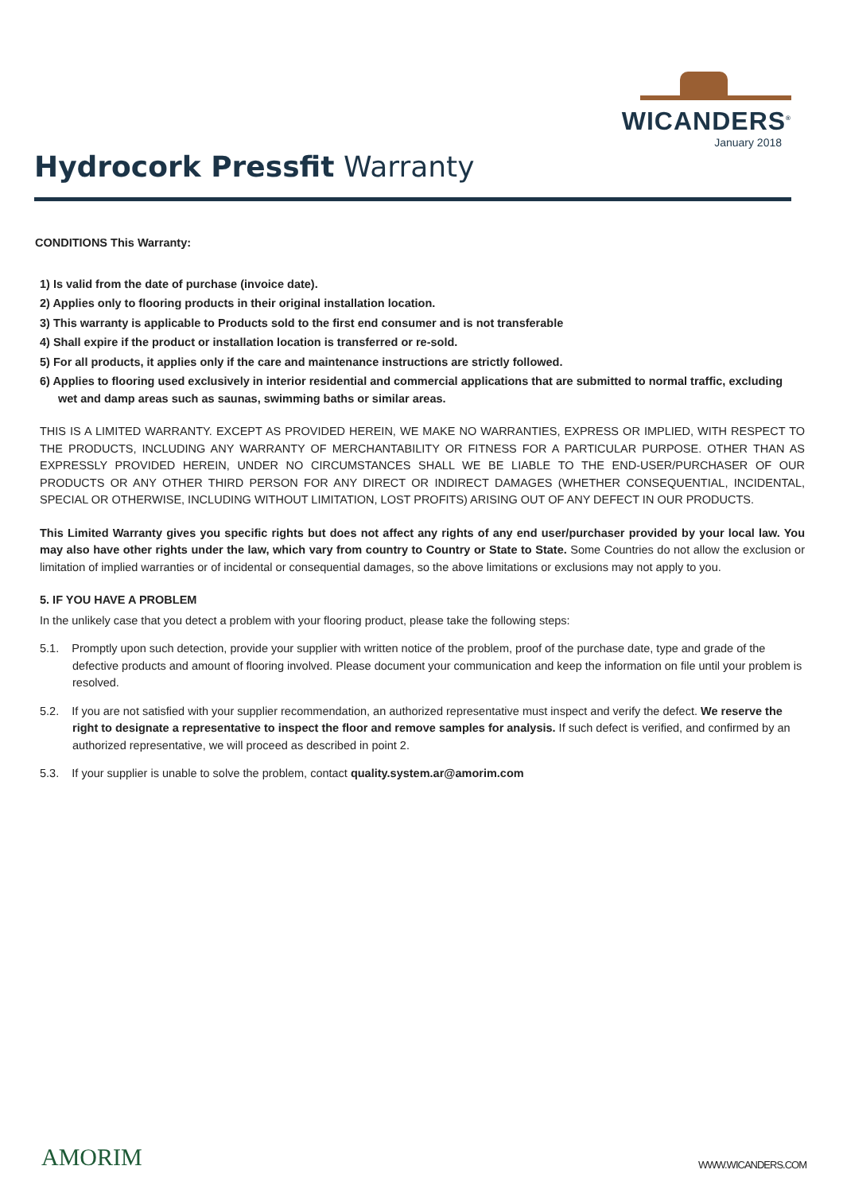Hydrocork Pressfit Warranty
WICANDERS<sup>®</sup>
January 2018
CONDITIONS This Warranty:
1) Is valid from the date of purchase (invoice date).
2) Applies only to flooring products in their original installation location.
3) This warranty is applicable to Products sold to the first end consumer and is not transferable
4) Shall expire if the product or installation location is transferred or re-sold.
5) For all products, it applies only if the care and maintenance instructions are strictly followed.
6) Applies to flooring used exclusively in interior residential and commercial applications that are submitted to normal traffic, excluding wet and damp areas such as saunas, swimming baths or similar areas.
THIS IS A LIMITED WARRANTY. EXCEPT AS PROVIDED HEREIN, WE MAKE NO WARRANTIES, EXPRESS OR IMPLIED, WITH RESPECT TO THE PRODUCTS, INCLUDING ANY WARRANTY OF MERCHANTABILITY OR FITNESS FOR A PARTICULAR PURPOSE. OTHER THAN AS EXPRESSLY PROVIDED HEREIN, UNDER NO CIRCUMSTANCES SHALL WE BE LIABLE TO THE END-USER/PURCHASER OF OUR PRODUCTS OR ANY OTHER THIRD PERSON FOR ANY DIRECT OR INDIRECT DAMAGES (WHETHER CONSEQUENTIAL, INCIDENTAL, SPECIAL OR OTHERWISE, INCLUDING WITHOUT LIMITATION, LOST PROFITS) ARISING OUT OF ANY DEFECT IN OUR PRODUCTS.
This Limited Warranty gives you specific rights but does not affect any rights of any end user/purchaser provided by your local law. You may also have other rights under the law, which vary from country to Country or State to State. Some Countries do not allow the exclusion or limitation of implied warranties or of incidental or consequential damages, so the above limitations or exclusions may not apply to you.
5. IF YOU HAVE A PROBLEM
In the unlikely case that you detect a problem with your flooring product, please take the following steps:
5.1. Promptly upon such detection, provide your supplier with written notice of the problem, proof of the purchase date, type and grade of the defective products and amount of flooring involved. Please document your communication and keep the information on file until your problem is resolved.
5.2. If you are not satisfied with your supplier recommendation, an authorized representative must inspect and verify the defect. We reserve the right to designate a representative to inspect the floor and remove samples for analysis. If such defect is verified, and confirmed by an authorized representative, we will proceed as described in point 2.
5.3. If your supplier is unable to solve the problem, contact quality.system.ar@amorim.com
AMORIM WWW.WICANDERS.COM